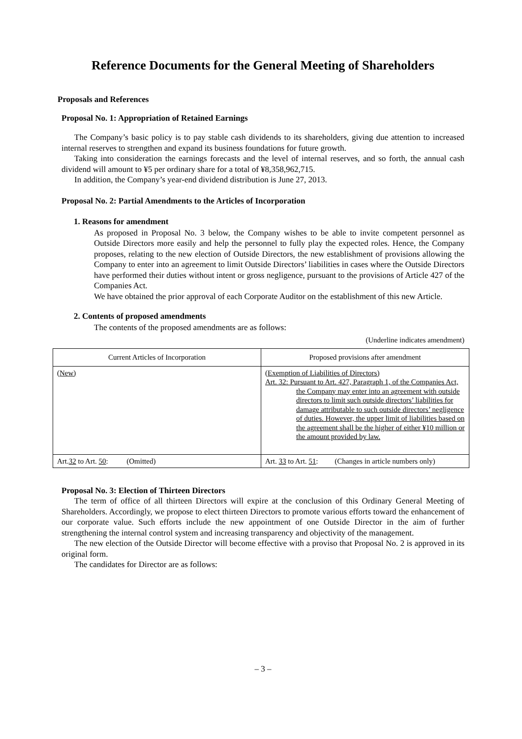Reference Documents for the General Meeting of Shareholders
Proposals and References
Proposal No. 1: Appropriation of Retained Earnings
The Company’s basic policy is to pay stable cash dividends to its shareholders, giving due attention to increased internal reserves to strengthen and expand its business foundations for future growth.
Taking into consideration the earnings forecasts and the level of internal reserves, and so forth, the annual cash dividend will amount to ¥5 per ordinary share for a total of ¥8,358,962,715.
In addition, the Company’s year-end dividend distribution is June 27, 2013.
Proposal No. 2: Partial Amendments to the Articles of Incorporation
1. Reasons for amendment
As proposed in Proposal No. 3 below, the Company wishes to be able to invite competent personnel as Outside Directors more easily and help the personnel to fully play the expected roles. Hence, the Company proposes, relating to the new election of Outside Directors, the new establishment of provisions allowing the Company to enter into an agreement to limit Outside Directors’ liabilities in cases where the Outside Directors have performed their duties without intent or gross negligence, pursuant to the provisions of Article 427 of the Companies Act.
We have obtained the prior approval of each Corporate Auditor on the establishment of this new Article.
2. Contents of proposed amendments
The contents of the proposed amendments are as follows:
(Underline indicates amendment)
| Current Articles of Incorporation | Proposed provisions after amendment |
| --- | --- |
| (New) | (Exemption of Liabilities of Directors) Art. 32: Pursuant to Art. 427, Paragraph 1, of the Companies Act, the Company may enter into an agreement with outside directors to limit such outside directors’ liabilities for damage attributable to such outside directors’ negligence of duties. However, the upper limit of liabilities based on the agreement shall be the higher of either ¥10 million or the amount provided by law. |
| Art. 32 to Art. 50 : (Omitted) | Art. 33 to Art. 51 : (Changes in article numbers only) |
Proposal No. 3: Election of Thirteen Directors
The term of office of all thirteen Directors will expire at the conclusion of this Ordinary General Meeting of Shareholders. Accordingly, we propose to elect thirteen Directors to promote various efforts toward the enhancement of our corporate value. Such efforts include the new appointment of one Outside Director in the aim of further strengthening the internal control system and increasing transparency and objectivity of the management.
The new election of the Outside Director will become effective with a proviso that Proposal No. 2 is approved in its original form.
The candidates for Director are as follows:
– 3 –